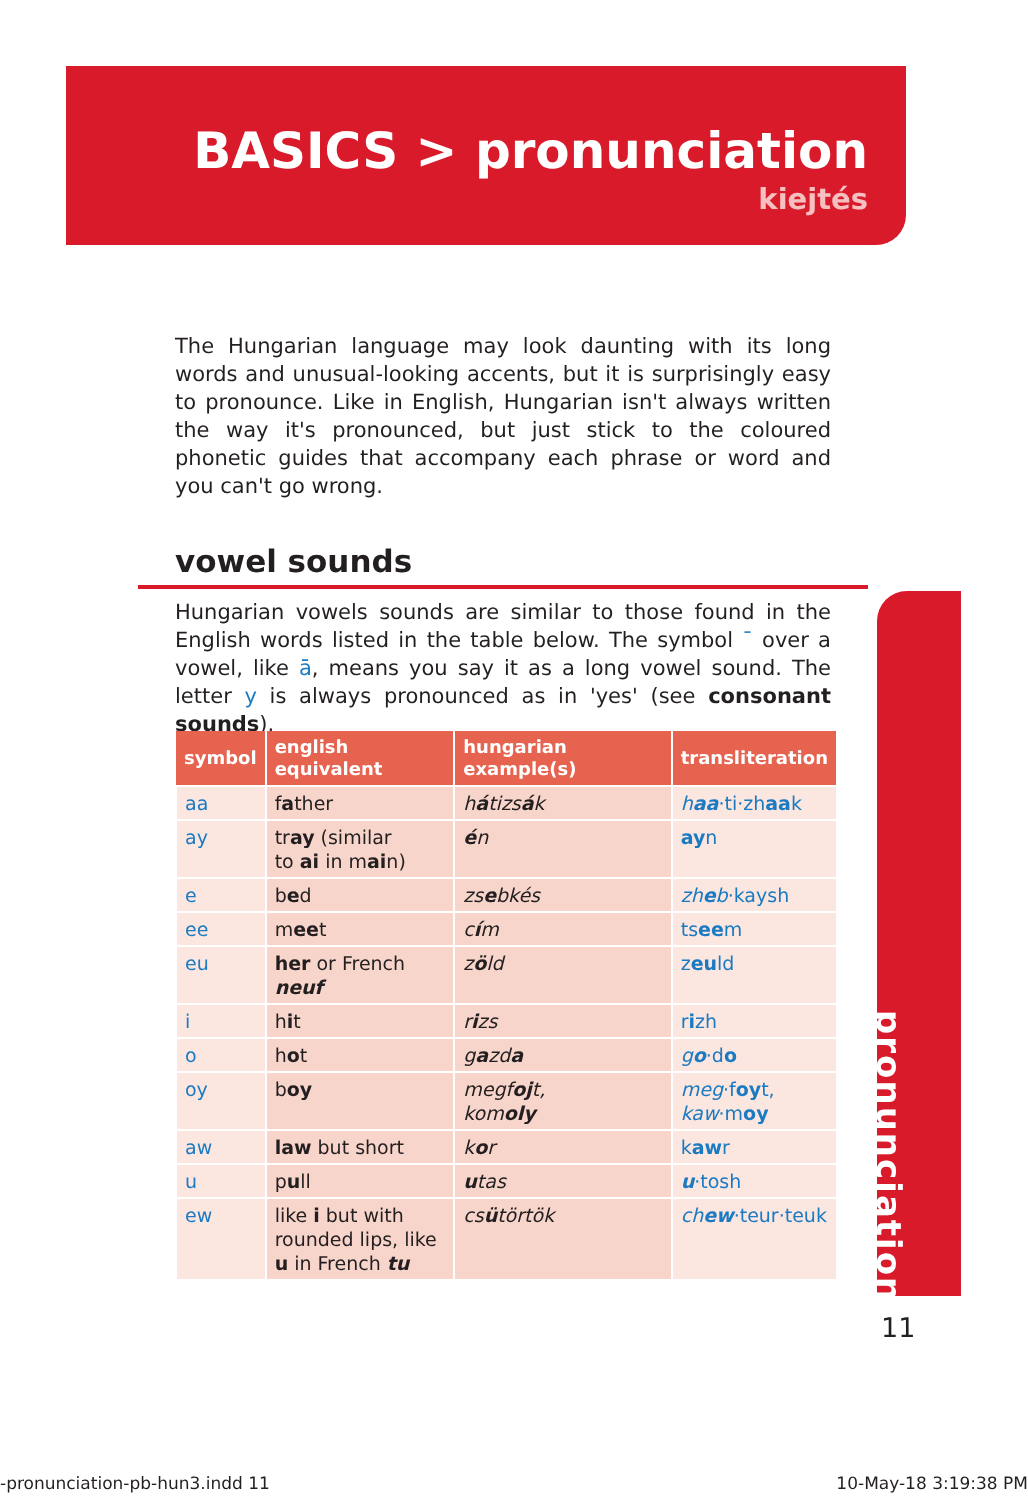BASICS > pronunciation
kiejtés
The Hungarian language may look daunting with its long words and unusual-looking accents, but it is surprisingly easy to pronounce. Like in English, Hungarian isn't always written the way it's pronounced, but just stick to the coloured phonetic guides that accompany each phrase or word and you can't go wrong.
vowel sounds
Hungarian vowels sounds are similar to those found in the English words listed in the table below. The symbol ¯ over a vowel, like ā, means you say it as a long vowel sound. The letter y is always pronounced as in 'yes' (see consonant sounds).
| symbol | english equivalent | hungarian example(s) | transliteration |
| --- | --- | --- | --- |
| aa | f a ther | h á tizs á k | h aa ·ti·zh aa k |
| ay | tr ay (similar to ai in m ai n) | é n | ay n |
| e | b e d | zs e bkés | zh e b ·kaysh |
| ee | m ee t | c í m | ts ee m |
| eu | her or French neuf | z ö ld | z eu ld |
| i | h i t | r i zs | r i zh |
| o | h o t | g a zd a | g o ·d o |
| oy | b oy | megf oj t, kom oly | meg ·f oy t, kaw ·m oy |
| aw | law but short | k o r | k aw r |
| u | p u ll | u tas | u ·tosh |
| ew | like i but with rounded lips, like u in French tu | cs ü törtök | ch ew ·teur·teuk |
pronunciation
11
-pronunciation-pb-hun3.indd 11 10-May-18 3:19:38 PM